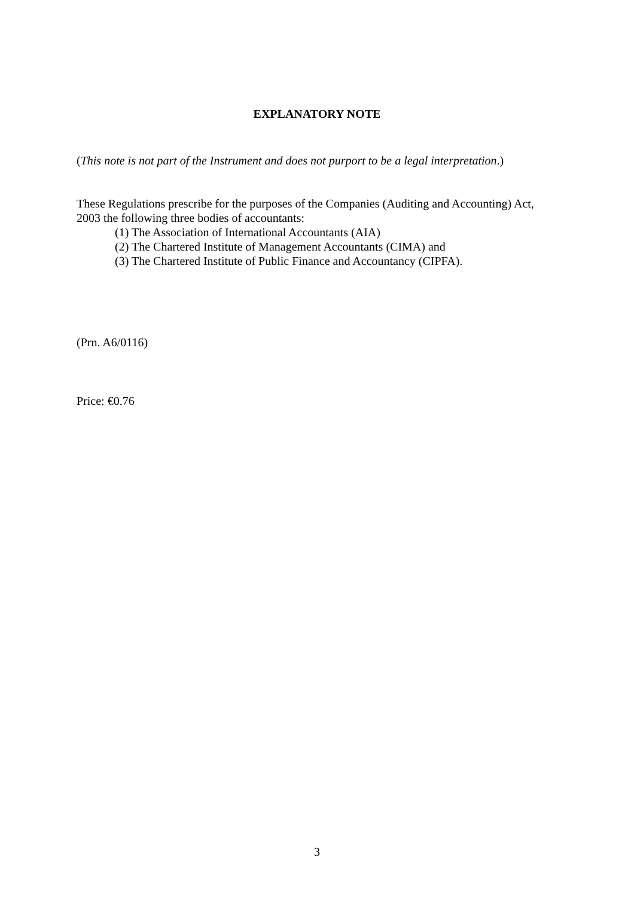EXPLANATORY NOTE
(This note is not part of the Instrument and does not purport to be a legal interpretation.)
These Regulations prescribe for the purposes of the Companies (Auditing and Accounting) Act, 2003 the following three bodies of accountants:
(1) The Association of International Accountants (AIA)
(2) The Chartered Institute of Management Accountants (CIMA) and
(3) The Chartered Institute of Public Finance and Accountancy (CIPFA).
(Prn. A6/0116)
Price: €0.76
3